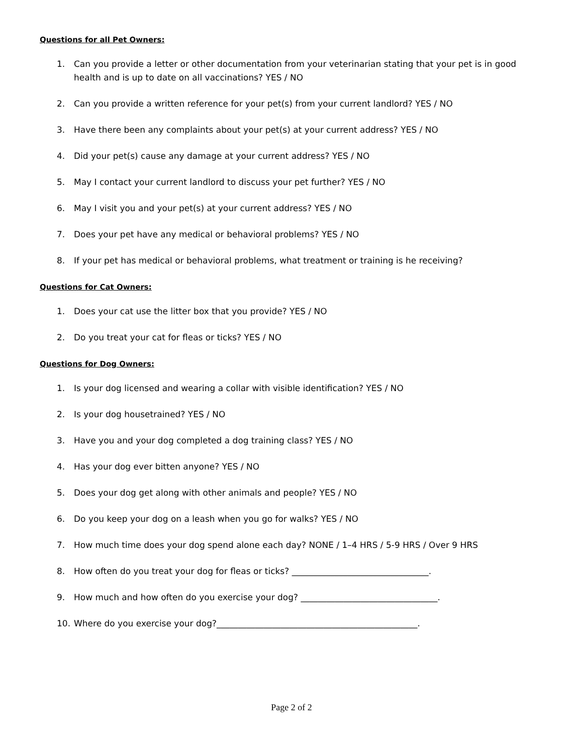Questions for all Pet Owners:
1. Can you provide a letter or other documentation from your veterinarian stating that your pet is in good health and is up to date on all vaccinations? YES / NO
2. Can you provide a written reference for your pet(s) from your current landlord? YES / NO
3. Have there been any complaints about your pet(s) at your current address? YES / NO
4. Did your pet(s) cause any damage at your current address? YES / NO
5. May I contact your current landlord to discuss your pet further? YES / NO
6. May I visit you and your pet(s) at your current address? YES / NO
7. Does your pet have any medical or behavioral problems? YES / NO
8. If your pet has medical or behavioral problems, what treatment or training is he receiving?
Questions for Cat Owners:
1. Does your cat use the litter box that you provide? YES / NO
2. Do you treat your cat for fleas or ticks? YES / NO
Questions for Dog Owners:
1. Is your dog licensed and wearing a collar with visible identification? YES / NO
2. Is your dog housetrained? YES / NO
3. Have you and your dog completed a dog training class? YES / NO
4. Has your dog ever bitten anyone? YES / NO
5. Does your dog get along with other animals and people? YES / NO
6. Do you keep your dog on a leash when you go for walks? YES / NO
7. How much time does your dog spend alone each day? NONE / 1–4 HRS / 5-9 HRS / Over 9 HRS
8. How often do you treat your dog for fleas or ticks? ________________________________.
9. How much and how often do you exercise your dog? ________________________________.
10. Where do you exercise your dog?_______________________________________________.
Page 2 of 2